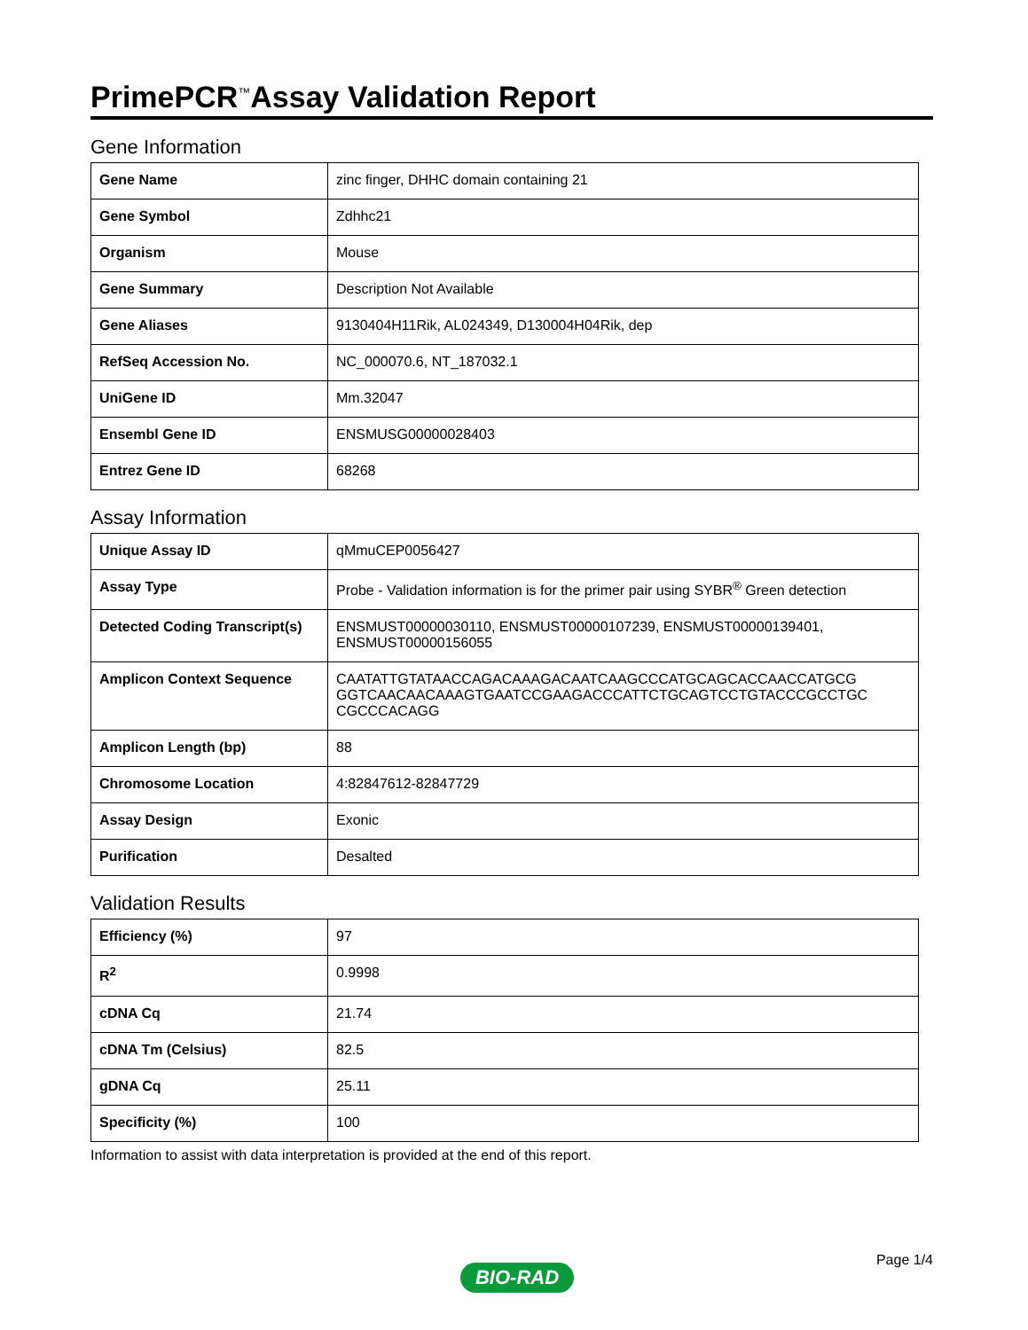PrimePCR<sup>™</sup>Assay Validation Report
Gene Information
| Gene Name | zinc finger, DHHC domain containing 21 |
| Gene Symbol | Zdhhc21 |
| Organism | Mouse |
| Gene Summary | Description Not Available |
| Gene Aliases | 9130404H11Rik, AL024349, D130004H04Rik, dep |
| RefSeq Accession No. | NC_000070.6, NT_187032.1 |
| UniGene ID | Mm.32047 |
| Ensembl Gene ID | ENSMUSG00000028403 |
| Entrez Gene ID | 68268 |
Assay Information
| Unique Assay ID | qMmuCEP0056427 |
| Assay Type | Probe - Validation information is for the primer pair using SYBR<sup>®</sup> Green detection |
| Detected Coding Transcript(s) | ENSMUST00000030110, ENSMUST00000107239, ENSMUST00000139401, ENSMUST00000156055 |
| Amplicon Context Sequence | CAATATTGTATAACCAGACAAAGACAATCAAGCCCATGCAGCACCAACCATGCG GGTCAACAACAAAGTGAATCCGAAGACCCATTCTGCAGTCCTGTACCCGCCTGC CGCCCACAGG |
| Amplicon Length (bp) | 88 |
| Chromosome Location | 4:82847612-82847729 |
| Assay Design | Exonic |
| Purification | Desalted |
Validation Results
| Efficiency (%) | 97 |
| R<sup>2</sup> | 0.9998 |
| cDNA Cq | 21.74 |
| cDNA Tm (Celsius) | 82.5 |
| gDNA Cq | 25.11 |
| Specificity (%) | 100 |
Information to assist with data interpretation is provided at the end of this report.
Page 1/4
BIO-RAD